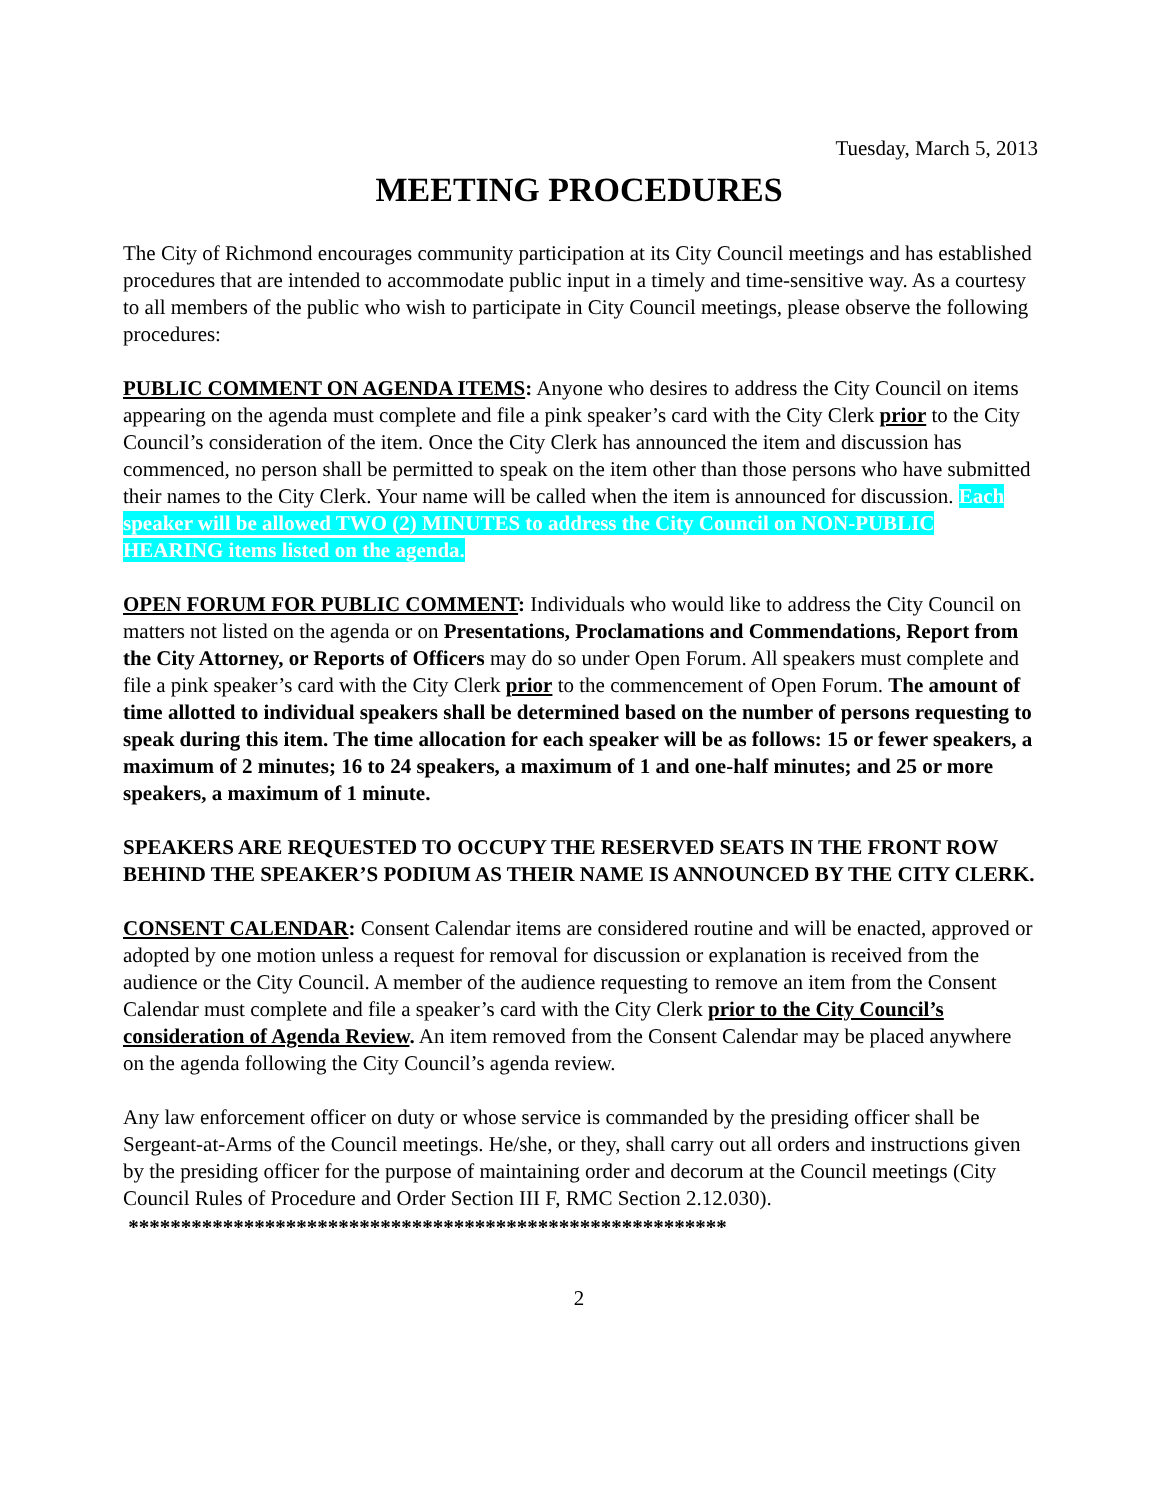Tuesday, March 5, 2013
MEETING PROCEDURES
The City of Richmond encourages community participation at its City Council meetings and has established procedures that are intended to accommodate public input in a timely and time-sensitive way. As a courtesy to all members of the public who wish to participate in City Council meetings, please observe the following procedures:
PUBLIC COMMENT ON AGENDA ITEMS: Anyone who desires to address the City Council on items appearing on the agenda must complete and file a pink speaker’s card with the City Clerk prior to the City Council’s consideration of the item. Once the City Clerk has announced the item and discussion has commenced, no person shall be permitted to speak on the item other than those persons who have submitted their names to the City Clerk. Your name will be called when the item is announced for discussion. Each speaker will be allowed TWO (2) MINUTES to address the City Council on NON-PUBLIC HEARING items listed on the agenda.
OPEN FORUM FOR PUBLIC COMMENT: Individuals who would like to address the City Council on matters not listed on the agenda or on Presentations, Proclamations and Commendations, Report from the City Attorney, or Reports of Officers may do so under Open Forum. All speakers must complete and file a pink speaker’s card with the City Clerk prior to the commencement of Open Forum. The amount of time allotted to individual speakers shall be determined based on the number of persons requesting to speak during this item. The time allocation for each speaker will be as follows: 15 or fewer speakers, a maximum of 2 minutes; 16 to 24 speakers, a maximum of 1 and one-half minutes; and 25 or more speakers, a maximum of 1 minute.
SPEAKERS ARE REQUESTED TO OCCUPY THE RESERVED SEATS IN THE FRONT ROW BEHIND THE SPEAKER’S PODIUM AS THEIR NAME IS ANNOUNCED BY THE CITY CLERK.
CONSENT CALENDAR: Consent Calendar items are considered routine and will be enacted, approved or adopted by one motion unless a request for removal for discussion or explanation is received from the audience or the City Council. A member of the audience requesting to remove an item from the Consent Calendar must complete and file a speaker’s card with the City Clerk prior to the City Council’s consideration of Agenda Review. An item removed from the Consent Calendar may be placed anywhere on the agenda following the City Council’s agenda review.
Any law enforcement officer on duty or whose service is commanded by the presiding officer shall be Sergeant-at-Arms of the Council meetings. He/she, or they, shall carry out all orders and instructions given by the presiding officer for the purpose of maintaining order and decorum at the Council meetings (City Council Rules of Procedure and Order Section III F, RMC Section 2.12.030).
*********************************************************
2